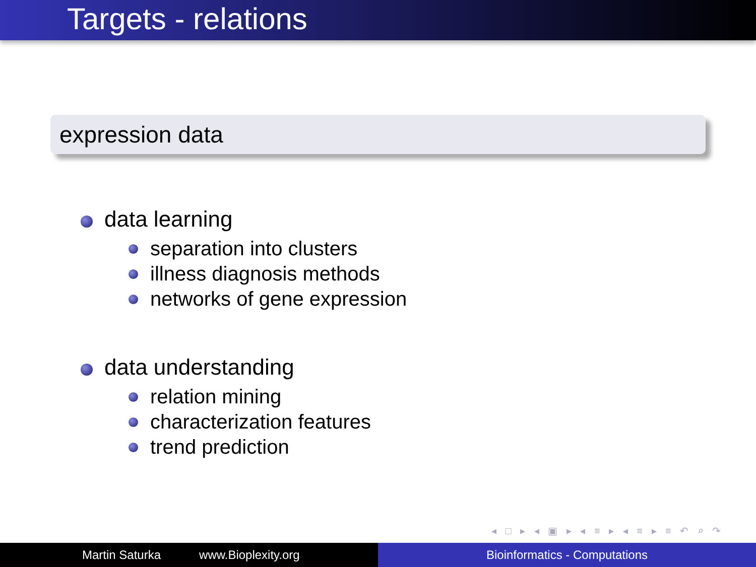Targets - relations
expression data
data learning
separation into clusters
illness diagnosis methods
networks of gene expression
data understanding
relation mining
characterization features
trend prediction
◂ □ ▸ ◂ ▣ ▸ ◂ ≡ ▸ ◂ ≡ ▸ ≡ ↶ ⌕ ↷
Martin Saturka www.Bioplexity.org Bioinformatics - Computations